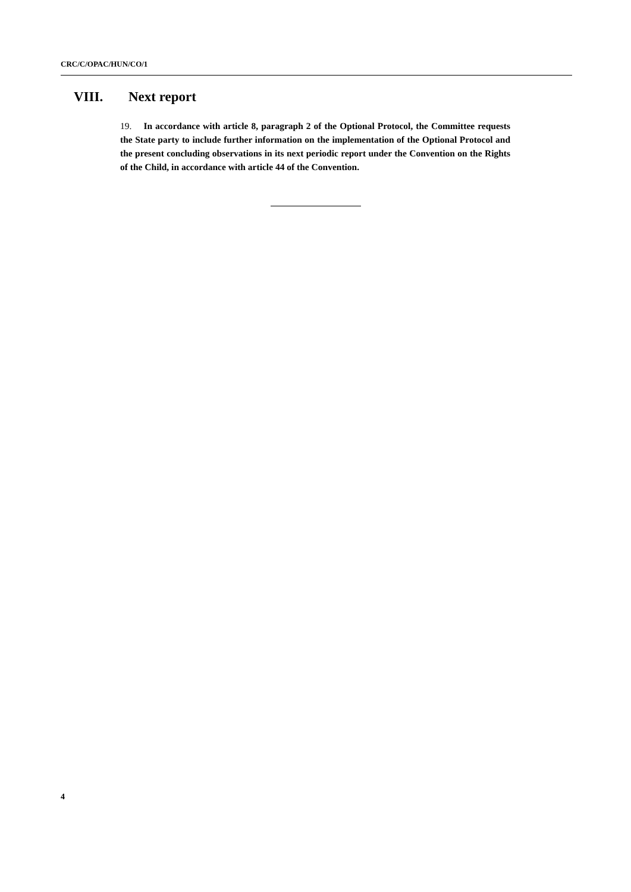CRC/C/OPAC/HUN/CO/1
VIII. Next report
19. In accordance with article 8, paragraph 2 of the Optional Protocol, the Committee requests the State party to include further information on the implementation of the Optional Protocol and the present concluding observations in its next periodic report under the Convention on the Rights of the Child, in accordance with article 44 of the Convention.
4